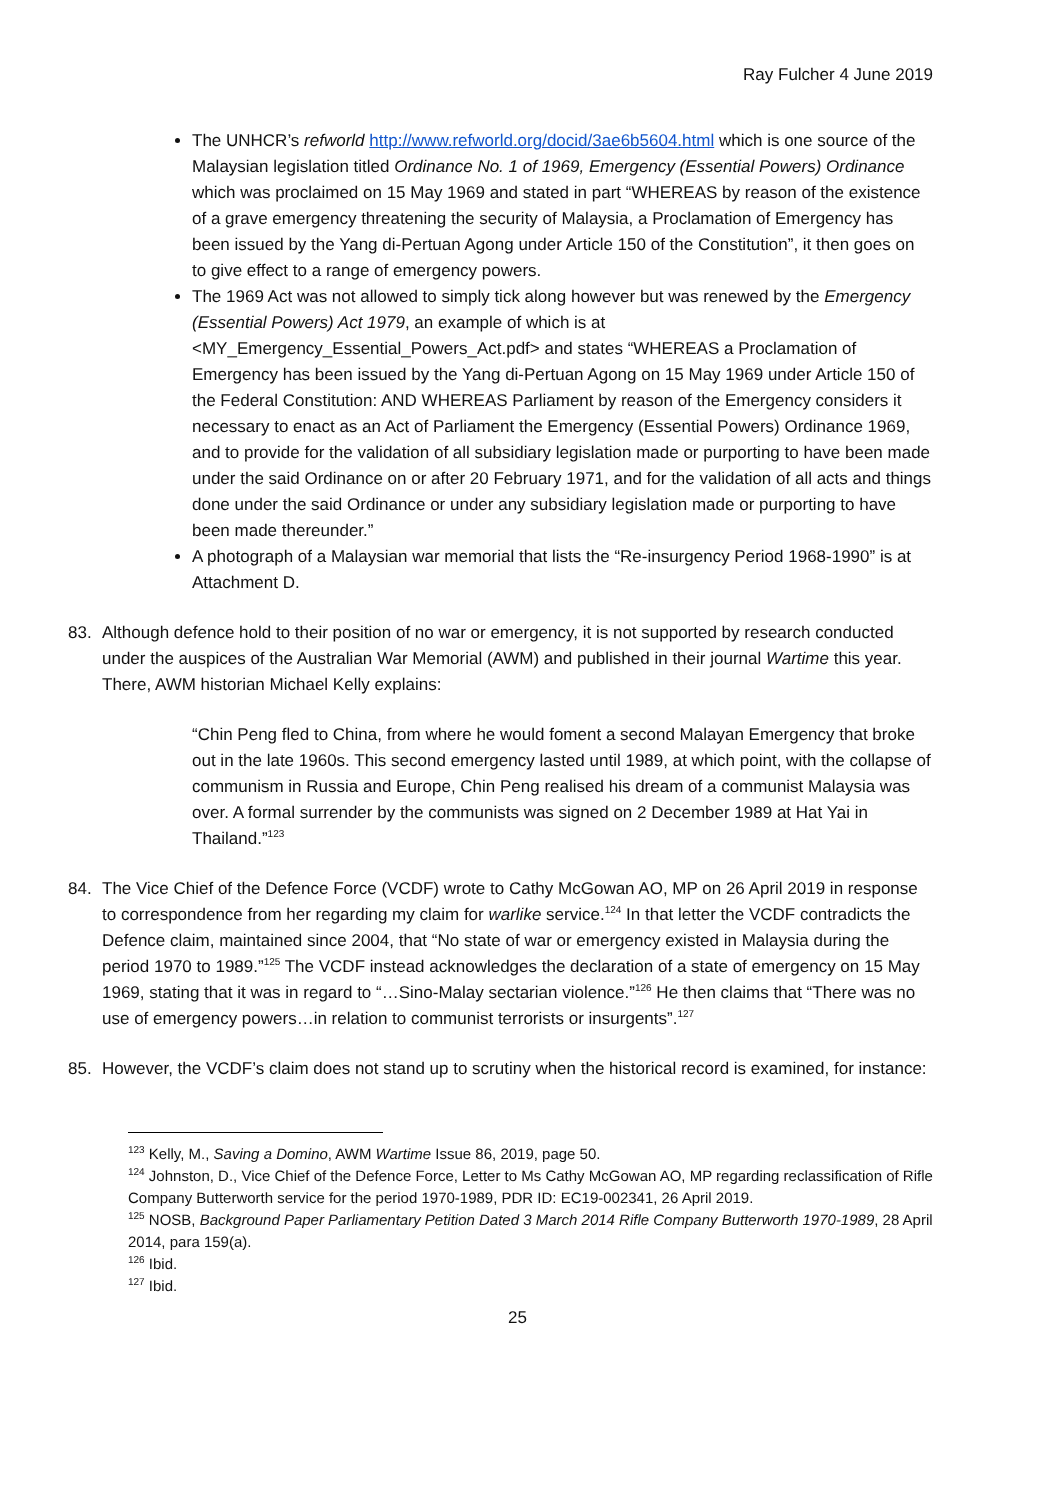Ray Fulcher 4 June 2019
The UNHCR’s refworld http://www.refworld.org/docid/3ae6b5604.html which is one source of the Malaysian legislation titled Ordinance No. 1 of 1969, Emergency (Essential Powers) Ordinance which was proclaimed on 15 May 1969 and stated in part “WHEREAS by reason of the existence of a grave emergency threatening the security of Malaysia, a Proclamation of Emergency has been issued by the Yang di-Pertuan Agong under Article 150 of the Constitution”, it then goes on to give effect to a range of emergency powers.
The 1969 Act was not allowed to simply tick along however but was renewed by the Emergency (Essential Powers) Act 1979, an example of which is at <MY_Emergency_Essential_Powers_Act.pdf> and states “WHEREAS a Proclamation of Emergency has been issued by the Yang di-Pertuan Agong on 15 May 1969 under Article 150 of the Federal Constitution: AND WHEREAS Parliament by reason of the Emergency considers it necessary to enact as an Act of Parliament the Emergency (Essential Powers) Ordinance 1969, and to provide for the validation of all subsidiary legislation made or purporting to have been made under the said Ordinance on or after 20 February 1971, and for the validation of all acts and things done under the said Ordinance or under any subsidiary legislation made or purporting to have been made thereunder.”
A photograph of a Malaysian war memorial that lists the “Re-insurgency Period 1968-1990” is at Attachment D.
83. Although defence hold to their position of no war or emergency, it is not supported by research conducted under the auspices of the Australian War Memorial (AWM) and published in their journal Wartime this year. There, AWM historian Michael Kelly explains:
“Chin Peng fled to China, from where he would foment a second Malayan Emergency that broke out in the late 1960s. This second emergency lasted until 1989, at which point, with the collapse of communism in Russia and Europe, Chin Peng realised his dream of a communist Malaysia was over. A formal surrender by the communists was signed on 2 December 1989 at Hat Yai in Thailand.”<sup>123</sup>
84. The Vice Chief of the Defence Force (VCDF) wrote to Cathy McGowan AO, MP on 26 April 2019 in response to correspondence from her regarding my claim for warlike service.<sup>124</sup> In that letter the VCDF contradicts the Defence claim, maintained since 2004, that “No state of war or emergency existed in Malaysia during the period 1970 to 1989.”<sup>125</sup> The VCDF instead acknowledges the declaration of a state of emergency on 15 May 1969, stating that it was in regard to “…Sino-Malay sectarian violence.”<sup>126</sup> He then claims that “There was no use of emergency powers…in relation to communist terrorists or insurgents”.<sup>127</sup>
85. However, the VCDF’s claim does not stand up to scrutiny when the historical record is examined, for instance:
<sup>123</sup> Kelly, M., Saving a Domino, AWM Wartime Issue 86, 2019, page 50.
<sup>124</sup> Johnston, D., Vice Chief of the Defence Force, Letter to Ms Cathy McGowan AO, MP regarding reclassification of Rifle Company Butterworth service for the period 1970-1989, PDR ID: EC19-002341, 26 April 2019.
<sup>125</sup> NOSB, Background Paper Parliamentary Petition Dated 3 March 2014 Rifle Company Butterworth 1970-1989, 28 April 2014, para 159(a).
<sup>126</sup> Ibid.
<sup>127</sup> Ibid.
25